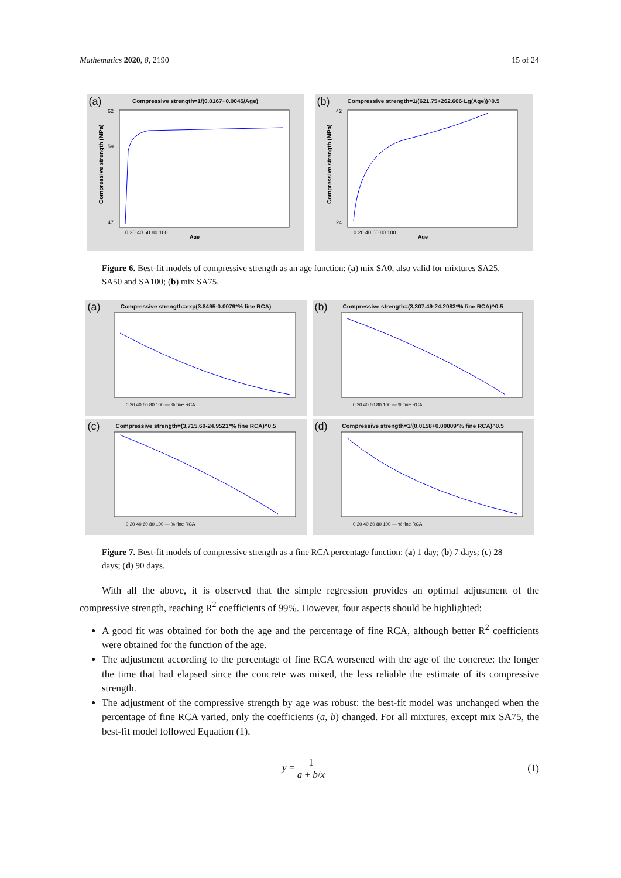Mathematics 2020, 8, 2190 15 of 24
(a)
Compressive strength=1/(0.0167+0.0045/Age)
Compressive strength (MPa)
62
59
47
0 20 40 60 80 100
Age
(b)
Compressive strength=1/(621.75+262.606·Lg(Age))^0.5
Compressive strength (MPa)
42
24
0 20 40 60 80 100
Age
Figure 6. Best-fit models of compressive strength as an age function: (a) mix SA0, also valid for mixtures SA25, SA50 and SA100; (b) mix SA75.
(a)
Compressive strength=exp(3.8495-0.0079*% fine RCA)
0 20 40 60 80 100 — % fine RCA
(b)
Compressive strength=(3,307.49-24.2083*% fine RCA)^0.5
0 20 40 60 80 100 — % fine RCA
(c)
Compressive strength=(3,715.60-24.9521*% fine RCA)^0.5
0 20 40 60 80 100 — % fine RCA
(d)
Compressive strength=1/(0.0158+0.00009*% fine RCA)^0.5
0 20 40 60 80 100 — % fine RCA
Figure 7. Best-fit models of compressive strength as a fine RCA percentage function: (a) 1 day; (b) 7 days; (c) 28 days; (d) 90 days.
With all the above, it is observed that the simple regression provides an optimal adjustment of the compressive strength, reaching R<sup>2</sup> coefficients of 99%. However, four aspects should be highlighted:
A good fit was obtained for both the age and the percentage of fine RCA, although better R<sup>2</sup> coefficients were obtained for the function of the age.
The adjustment according to the percentage of fine RCA worsened with the age of the concrete: the longer the time that had elapsed since the concrete was mixed, the less reliable the estimate of its compressive strength.
The adjustment of the compressive strength by age was robust: the best-fit model was unchanged when the percentage of fine RCA varied, only the coefficients (a, b) changed. For all mixtures, except mix SA75, the best-fit model followed Equation (1).
y = 1 a + b/x (1)